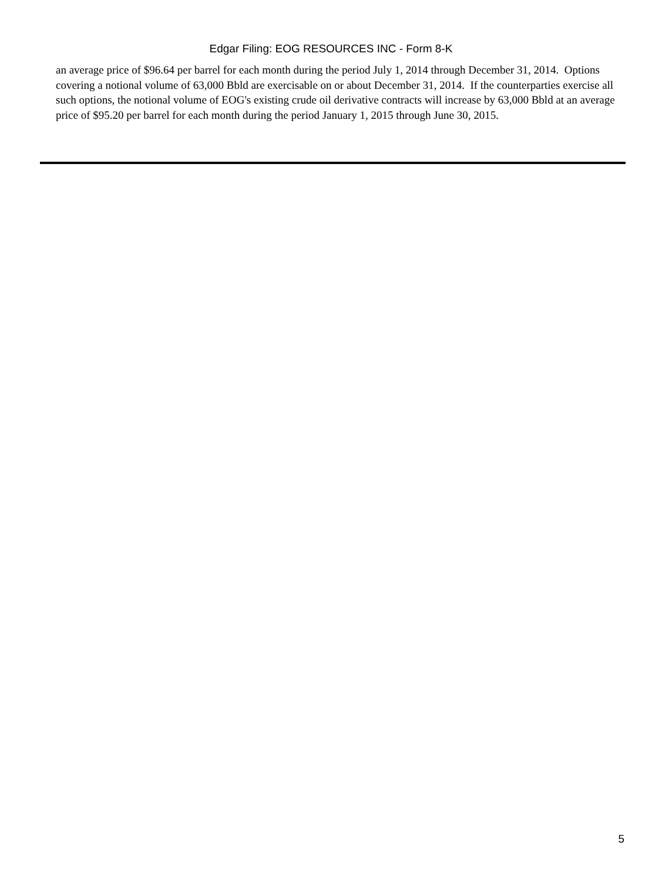Edgar Filing: EOG RESOURCES INC - Form 8-K
an average price of $96.64 per barrel for each month during the period July 1, 2014 through December 31, 2014. Options covering a notional volume of 63,000 Bbld are exercisable on or about December 31, 2014. If the counterparties exercise all such options, the notional volume of EOG's existing crude oil derivative contracts will increase by 63,000 Bbld at an average price of $95.20 per barrel for each month during the period January 1, 2015 through June 30, 2015.
5